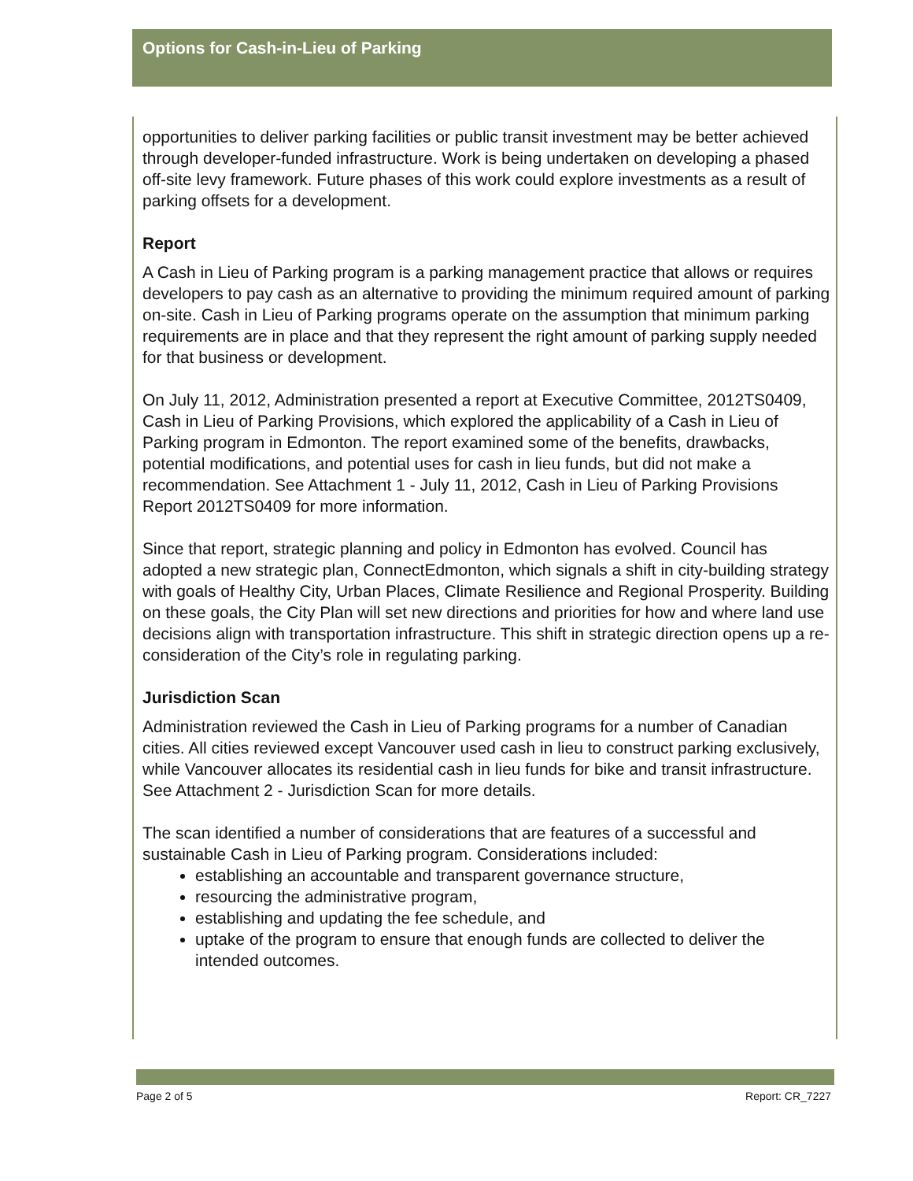Options for Cash-in-Lieu of Parking
opportunities to deliver parking facilities or public transit investment may be better achieved through developer-funded infrastructure. Work is being undertaken on developing a phased off-site levy framework. Future phases of this work could explore investments as a result of parking offsets for a development.
Report
A Cash in Lieu of Parking program is a parking management practice that allows or requires developers to pay cash as an alternative to providing the minimum required amount of parking on-site. Cash in Lieu of Parking programs operate on the assumption that minimum parking requirements are in place and that they represent the right amount of parking supply needed for that business or development.
On July 11, 2012, Administration presented a report at Executive Committee, 2012TS0409, Cash in Lieu of Parking Provisions, which explored the applicability of a Cash in Lieu of Parking program in Edmonton. The report examined some of the benefits, drawbacks, potential modifications, and potential uses for cash in lieu funds, but did not make a recommendation. See Attachment 1 - July 11, 2012, Cash in Lieu of Parking Provisions Report 2012TS0409 for more information.
Since that report, strategic planning and policy in Edmonton has evolved. Council has adopted a new strategic plan, ConnectEdmonton, which signals a shift in city-building strategy with goals of Healthy City, Urban Places, Climate Resilience and Regional Prosperity. Building on these goals, the City Plan will set new directions and priorities for how and where land use decisions align with transportation infrastructure. This shift in strategic direction opens up a re-consideration of the City’s role in regulating parking.
Jurisdiction Scan
Administration reviewed the Cash in Lieu of Parking programs for a number of Canadian cities. All cities reviewed except Vancouver used cash in lieu to construct parking exclusively, while Vancouver allocates its residential cash in lieu funds for bike and transit infrastructure. See Attachment 2 - Jurisdiction Scan for more details.
The scan identified a number of considerations that are features of a successful and sustainable Cash in Lieu of Parking program. Considerations included:
establishing an accountable and transparent governance structure,
resourcing the administrative program,
establishing and updating the fee schedule, and
uptake of the program to ensure that enough funds are collected to deliver the intended outcomes.
Page 2 of 5 Report: CR_7227